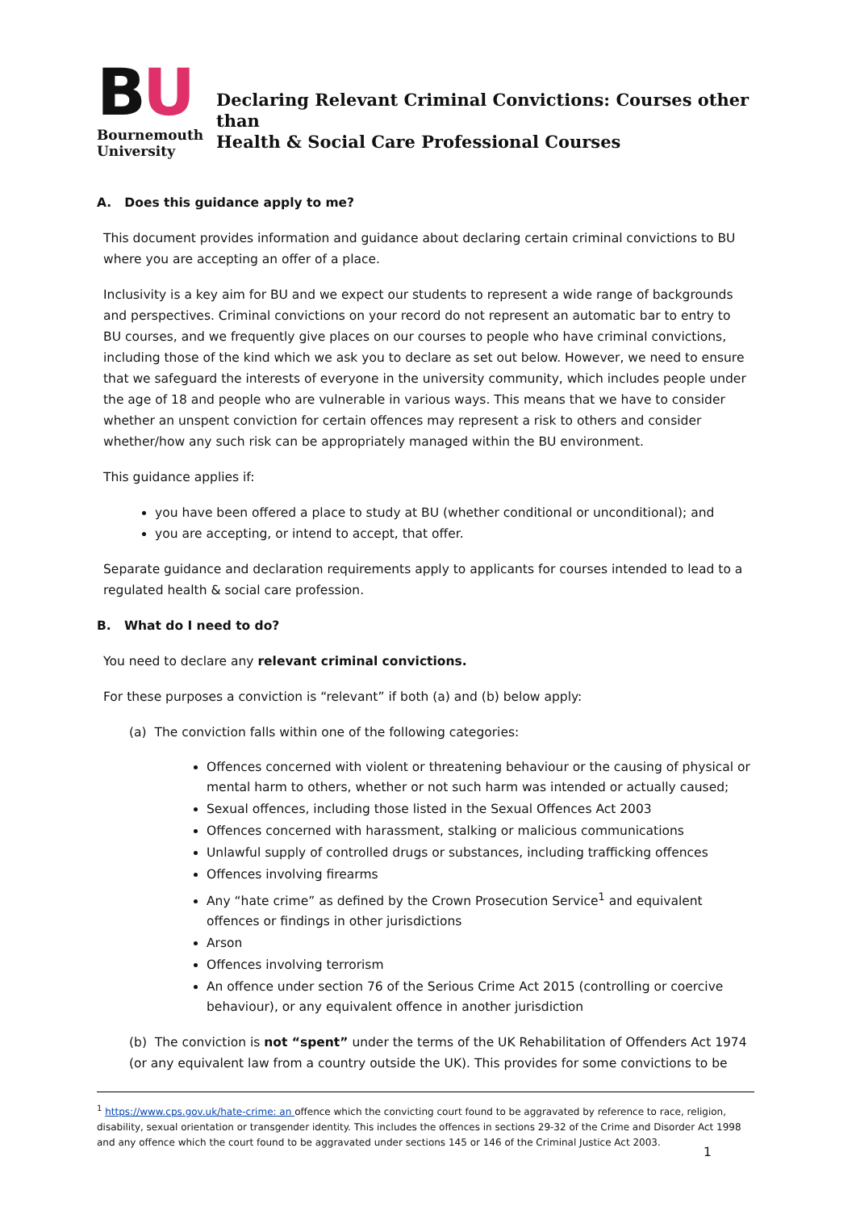BU
Bournemouth
University
Declaring Relevant Criminal Convictions: Courses other than
Health & Social Care Professional Courses
A. Does this guidance apply to me?
This document provides information and guidance about declaring certain criminal convictions to BU where you are accepting an offer of a place.
Inclusivity is a key aim for BU and we expect our students to represent a wide range of backgrounds and perspectives. Criminal convictions on your record do not represent an automatic bar to entry to BU courses, and we frequently give places on our courses to people who have criminal convictions, including those of the kind which we ask you to declare as set out below. However, we need to ensure that we safeguard the interests of everyone in the university community, which includes people under the age of 18 and people who are vulnerable in various ways. This means that we have to consider whether an unspent conviction for certain offences may represent a risk to others and consider whether/how any such risk can be appropriately managed within the BU environment.
This guidance applies if:
you have been offered a place to study at BU (whether conditional or unconditional); and
you are accepting, or intend to accept, that offer.
Separate guidance and declaration requirements apply to applicants for courses intended to lead to a regulated health & social care profession.
B. What do I need to do?
You need to declare any relevant criminal convictions.
For these purposes a conviction is “relevant” if both (a) and (b) below apply:
(a) The conviction falls within one of the following categories:
Offences concerned with violent or threatening behaviour or the causing of physical or mental harm to others, whether or not such harm was intended or actually caused;
Sexual offences, including those listed in the Sexual Offences Act 2003
Offences concerned with harassment, stalking or malicious communications
Unlawful supply of controlled drugs or substances, including trafficking offences
Offences involving firearms
Any “hate crime” as defined by the Crown Prosecution Service<sup>1</sup> and equivalent offences or findings in other jurisdictions
Arson
Offences involving terrorism
An offence under section 76 of the Serious Crime Act 2015 (controlling or coercive behaviour), or any equivalent offence in another jurisdiction
(b) The conviction is not “spent” under the terms of the UK Rehabilitation of Offenders Act 1974 (or any equivalent law from a country outside the UK). This provides for some convictions to be
<sup>1</sup> https://www.cps.gov.uk/hate-crime: an offence which the convicting court found to be aggravated by reference to race, religion, disability, sexual orientation or transgender identity. This includes the offences in sections 29-32 of the Crime and Disorder Act 1998 and any offence which the court found to be aggravated under sections 145 or 146 of the Criminal Justice Act 2003.
1